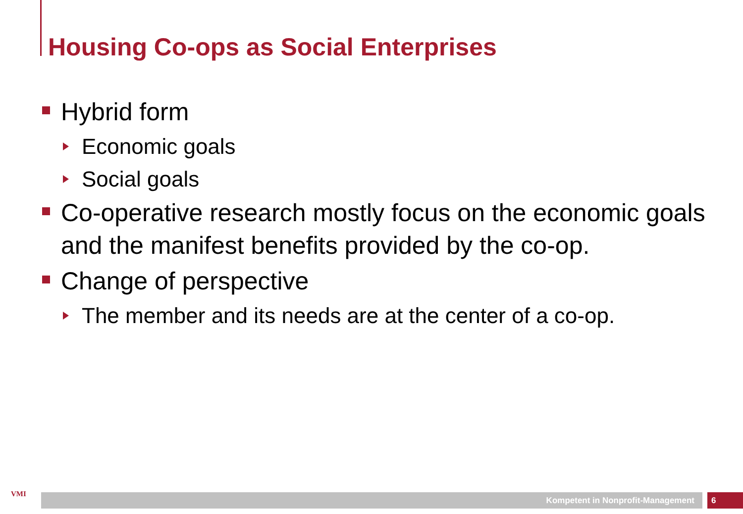Housing Co-ops as Social Enterprises
Hybrid form
Economic goals
Social goals
Co-operative research mostly focus on the economic goals and the manifest benefits provided by the co-op.
Change of perspective
The member and its needs are at the center of a co-op.
VMI Kompetent in Nonprofit-Management 6